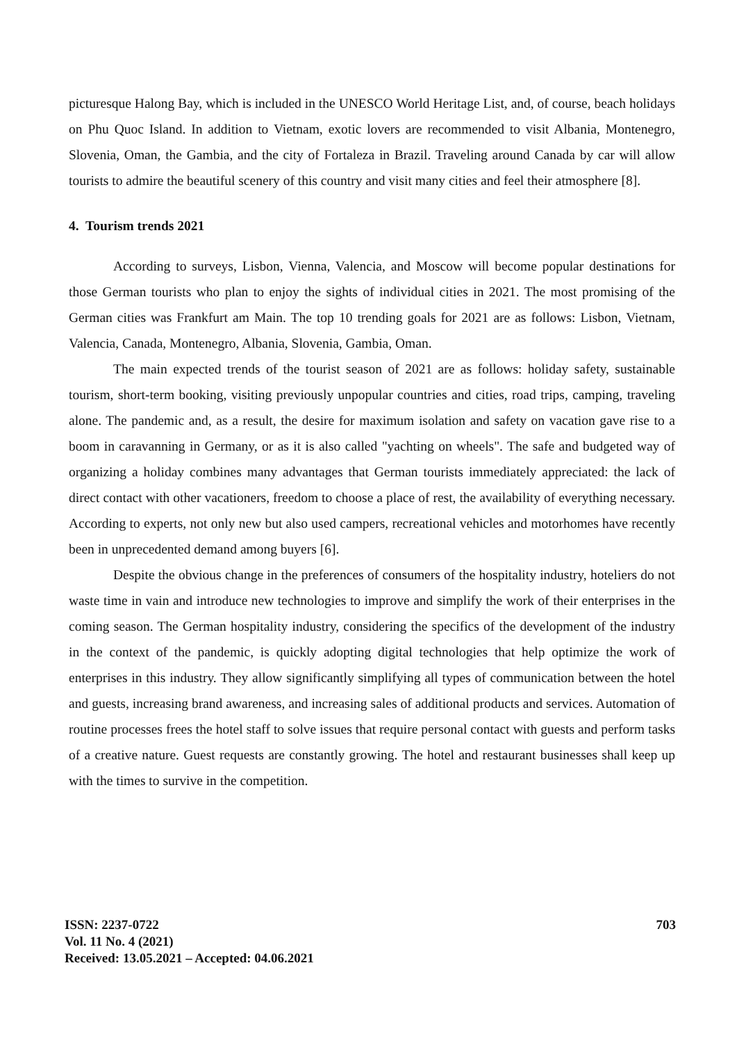picturesque Halong Bay, which is included in the UNESCO World Heritage List, and, of course, beach holidays on Phu Quoc Island. In addition to Vietnam, exotic lovers are recommended to visit Albania, Montenegro, Slovenia, Oman, the Gambia, and the city of Fortaleza in Brazil. Traveling around Canada by car will allow tourists to admire the beautiful scenery of this country and visit many cities and feel their atmosphere [8].
4. Tourism trends 2021
According to surveys, Lisbon, Vienna, Valencia, and Moscow will become popular destinations for those German tourists who plan to enjoy the sights of individual cities in 2021. The most promising of the German cities was Frankfurt am Main. The top 10 trending goals for 2021 are as follows: Lisbon, Vietnam, Valencia, Canada, Montenegro, Albania, Slovenia, Gambia, Oman.
The main expected trends of the tourist season of 2021 are as follows: holiday safety, sustainable tourism, short-term booking, visiting previously unpopular countries and cities, road trips, camping, traveling alone. The pandemic and, as a result, the desire for maximum isolation and safety on vacation gave rise to a boom in caravanning in Germany, or as it is also called "yachting on wheels". The safe and budgeted way of organizing a holiday combines many advantages that German tourists immediately appreciated: the lack of direct contact with other vacationers, freedom to choose a place of rest, the availability of everything necessary. According to experts, not only new but also used campers, recreational vehicles and motorhomes have recently been in unprecedented demand among buyers [6].
Despite the obvious change in the preferences of consumers of the hospitality industry, hoteliers do not waste time in vain and introduce new technologies to improve and simplify the work of their enterprises in the coming season. The German hospitality industry, considering the specifics of the development of the industry in the context of the pandemic, is quickly adopting digital technologies that help optimize the work of enterprises in this industry. They allow significantly simplifying all types of communication between the hotel and guests, increasing brand awareness, and increasing sales of additional products and services. Automation of routine processes frees the hotel staff to solve issues that require personal contact with guests and perform tasks of a creative nature. Guest requests are constantly growing. The hotel and restaurant businesses shall keep up with the times to survive in the competition.
703 ISSN: 2237-0722
Vol. 11 No. 4 (2021)
Received: 13.05.2021 – Accepted: 04.06.2021